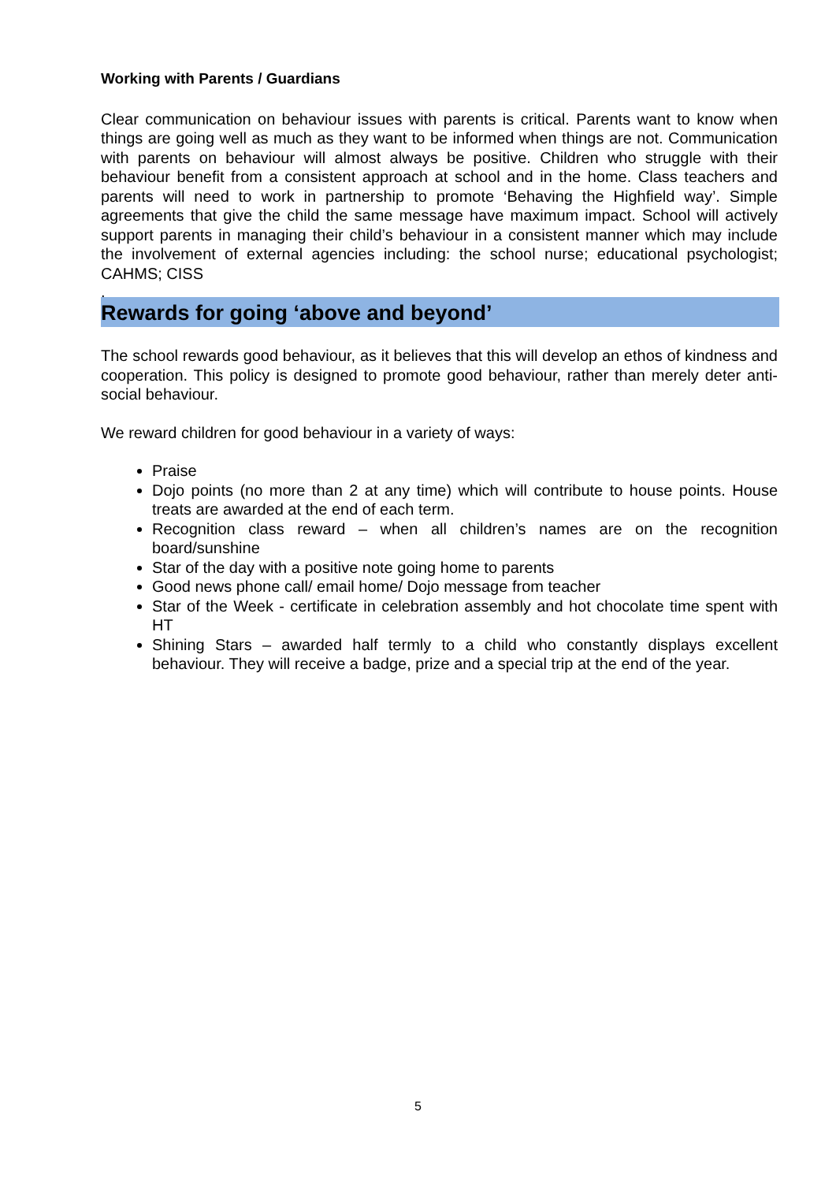Working with Parents / Guardians
Clear communication on behaviour issues with parents is critical. Parents want to know when things are going well as much as they want to be informed when things are not. Communication with parents on behaviour will almost always be positive. Children who struggle with their behaviour benefit from a consistent approach at school and in the home. Class teachers and parents will need to work in partnership to promote ‘Behaving the Highfield way’. Simple agreements that give the child the same message have maximum impact. School will actively support parents in managing their child’s behaviour in a consistent manner which may include the involvement of external agencies including: the school nurse; educational psychologist; CAHMS; CISS
.
Rewards for going ‘above and beyond’
The school rewards good behaviour, as it believes that this will develop an ethos of kindness and cooperation. This policy is designed to promote good behaviour, rather than merely deter anti-social behaviour.
We reward children for good behaviour in a variety of ways:
Praise
Dojo points (no more than 2 at any time) which will contribute to house points. House treats are awarded at the end of each term.
Recognition class reward – when all children’s names are on the recognition board/sunshine
Star of the day with a positive note going home to parents
Good news phone call/ email home/ Dojo message from teacher
Star of the Week - certificate in celebration assembly and hot chocolate time spent with HT
Shining Stars – awarded half termly to a child who constantly displays excellent behaviour. They will receive a badge, prize and a special trip at the end of the year.
5